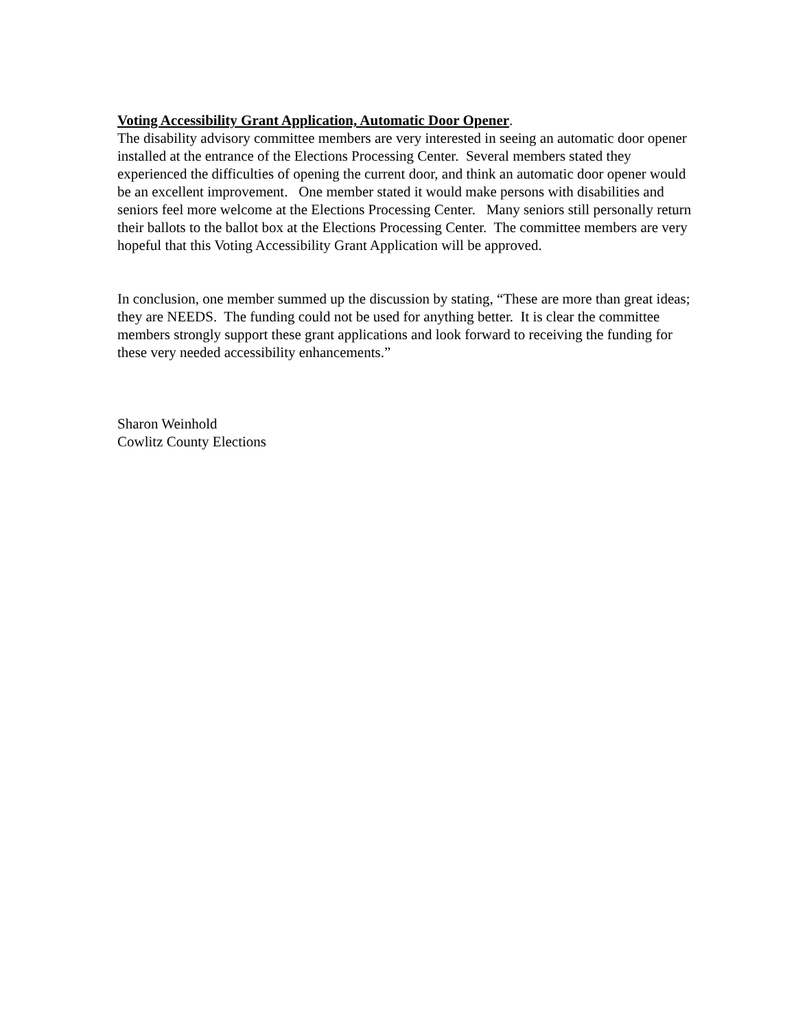Voting Accessibility Grant Application, Automatic Door Opener.
The disability advisory committee members are very interested in seeing an automatic door opener installed at the entrance of the Elections Processing Center. Several members stated they experienced the difficulties of opening the current door, and think an automatic door opener would be an excellent improvement. One member stated it would make persons with disabilities and seniors feel more welcome at the Elections Processing Center. Many seniors still personally return their ballots to the ballot box at the Elections Processing Center. The committee members are very hopeful that this Voting Accessibility Grant Application will be approved.
In conclusion, one member summed up the discussion by stating, “These are more than great ideas; they are NEEDS. The funding could not be used for anything better. It is clear the committee members strongly support these grant applications and look forward to receiving the funding for these very needed accessibility enhancements.”
Sharon Weinhold
Cowlitz County Elections